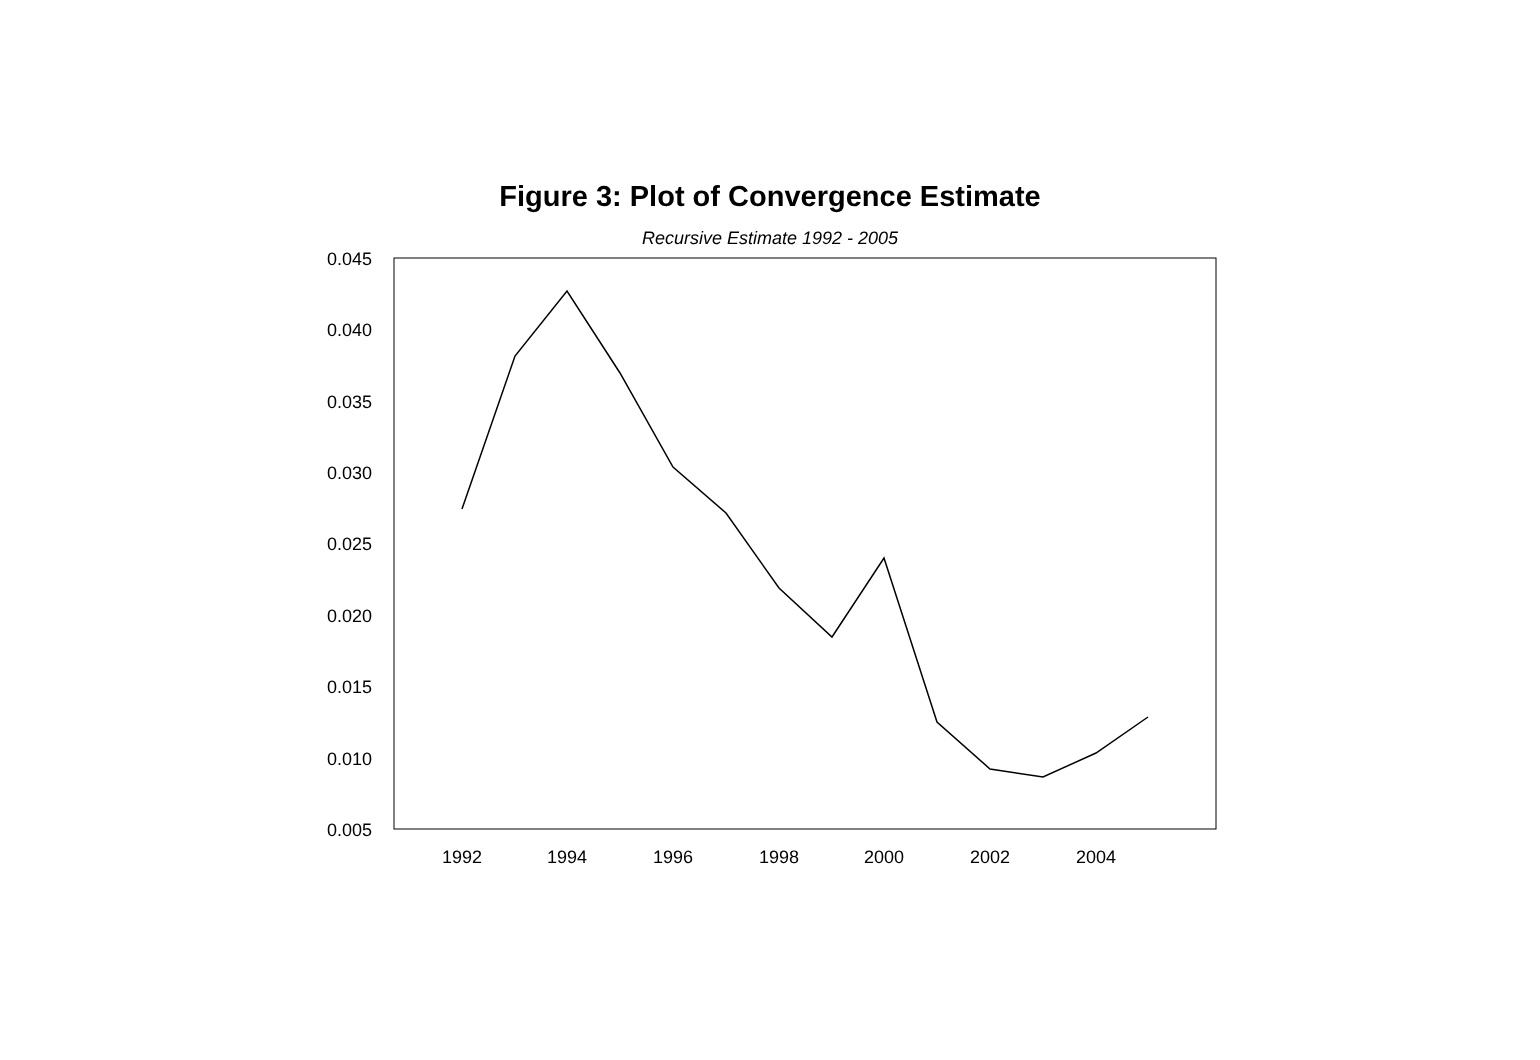Figure 3: Plot of Convergence Estimate
Recursive Estimate 1992 - 2005
0.045
0.040
0.035
0.030
0.025
0.020
0.015
0.010
0.005
1992
1994
1996
1998
2000
2002
2004